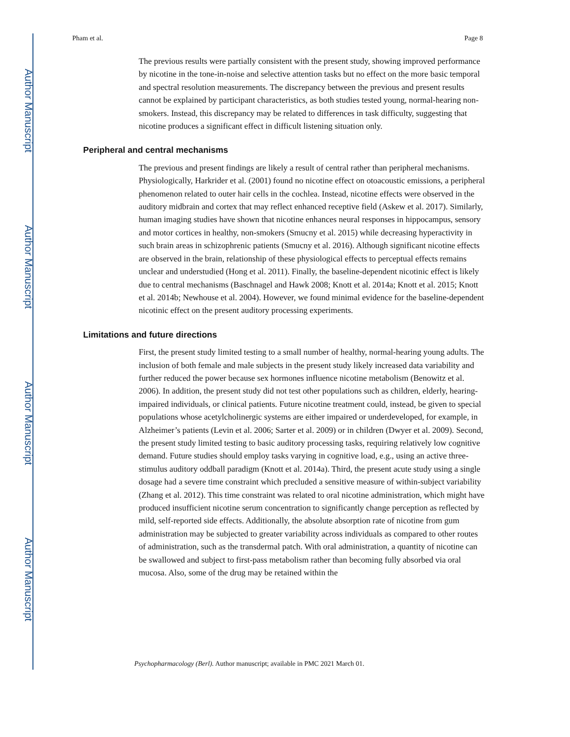Author Manuscript
Author Manuscript
Author Manuscript
Author Manuscript
Pham et al. Page 8
The previous results were partially consistent with the present study, showing improved performance by nicotine in the tone-in-noise and selective attention tasks but no effect on the more basic temporal and spectral resolution measurements. The discrepancy between the previous and present results cannot be explained by participant characteristics, as both studies tested young, normal-hearing non-smokers. Instead, this discrepancy may be related to differences in task difficulty, suggesting that nicotine produces a significant effect in difficult listening situation only.
Peripheral and central mechanisms
The previous and present findings are likely a result of central rather than peripheral mechanisms. Physiologically, Harkrider et al. (2001) found no nicotine effect on otoacoustic emissions, a peripheral phenomenon related to outer hair cells in the cochlea. Instead, nicotine effects were observed in the auditory midbrain and cortex that may reflect enhanced receptive field (Askew et al. 2017). Similarly, human imaging studies have shown that nicotine enhances neural responses in hippocampus, sensory and motor cortices in healthy, non-smokers (Smucny et al. 2015) while decreasing hyperactivity in such brain areas in schizophrenic patients (Smucny et al. 2016). Although significant nicotine effects are observed in the brain, relationship of these physiological effects to perceptual effects remains unclear and understudied (Hong et al. 2011). Finally, the baseline-dependent nicotinic effect is likely due to central mechanisms (Baschnagel and Hawk 2008; Knott et al. 2014a; Knott et al. 2015; Knott et al. 2014b; Newhouse et al. 2004). However, we found minimal evidence for the baseline-dependent nicotinic effect on the present auditory processing experiments.
Limitations and future directions
First, the present study limited testing to a small number of healthy, normal-hearing young adults. The inclusion of both female and male subjects in the present study likely increased data variability and further reduced the power because sex hormones influence nicotine metabolism (Benowitz et al. 2006). In addition, the present study did not test other populations such as children, elderly, hearing-impaired individuals, or clinical patients. Future nicotine treatment could, instead, be given to special populations whose acetylcholinergic systems are either impaired or underdeveloped, for example, in Alzheimer’s patients (Levin et al. 2006; Sarter et al. 2009) or in children (Dwyer et al. 2009). Second, the present study limited testing to basic auditory processing tasks, requiring relatively low cognitive demand. Future studies should employ tasks varying in cognitive load, e.g., using an active three-stimulus auditory oddball paradigm (Knott et al. 2014a). Third, the present acute study using a single dosage had a severe time constraint which precluded a sensitive measure of within-subject variability (Zhang et al. 2012). This time constraint was related to oral nicotine administration, which might have produced insufficient nicotine serum concentration to significantly change perception as reflected by mild, self-reported side effects. Additionally, the absolute absorption rate of nicotine from gum administration may be subjected to greater variability across individuals as compared to other routes of administration, such as the transdermal patch. With oral administration, a quantity of nicotine can be swallowed and subject to first-pass metabolism rather than becoming fully absorbed via oral mucosa. Also, some of the drug may be retained within the
Psychopharmacology (Berl). Author manuscript; available in PMC 2021 March 01.